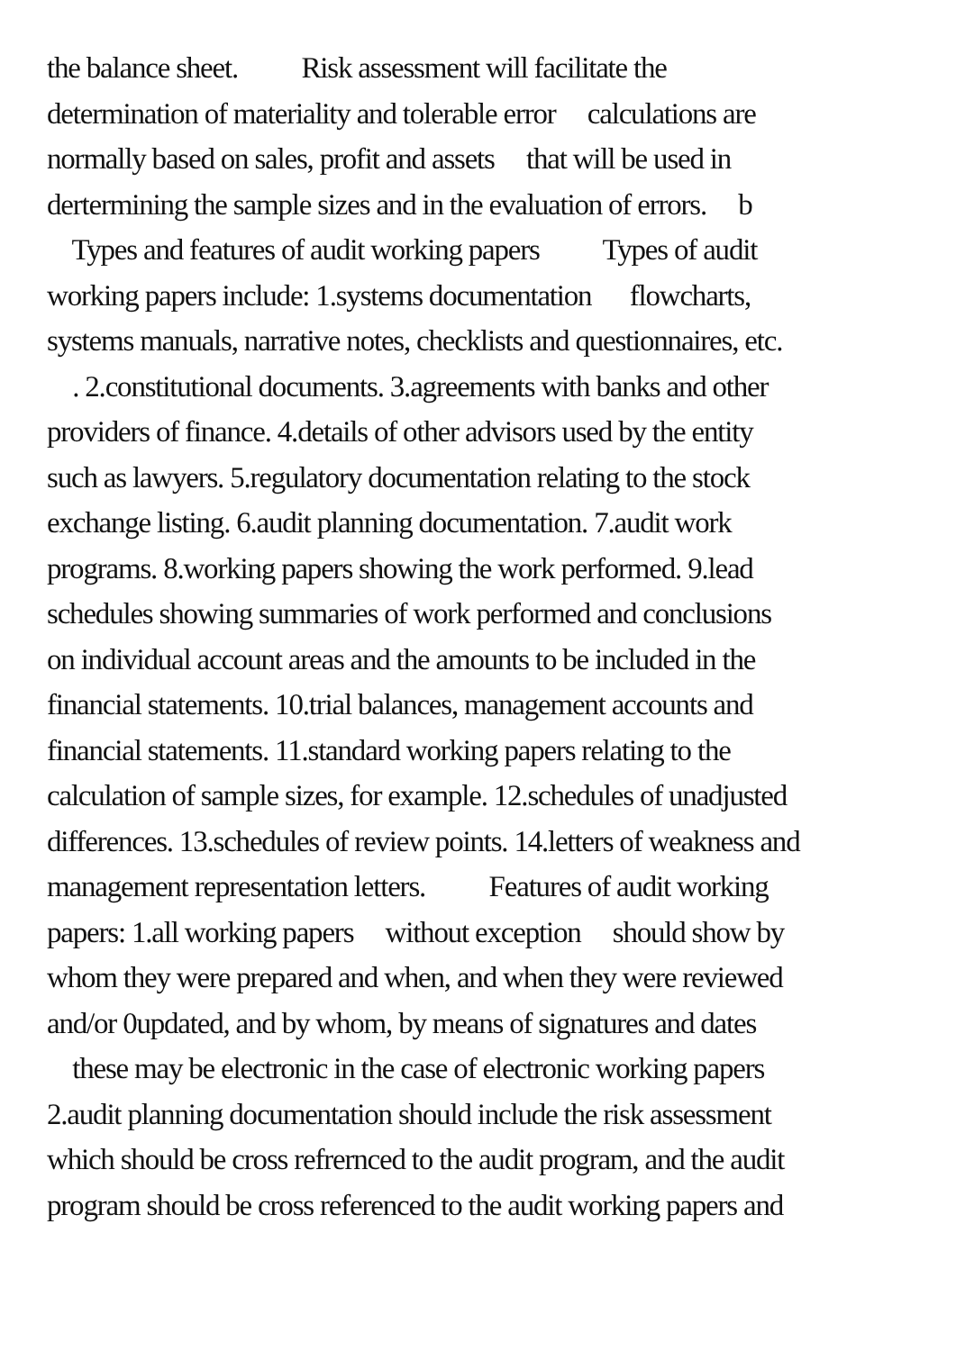the balance sheet. Risk assessment will facilitate the
determination of materiality and tolerable error calculations are
normally based on sales, profit and assets that will be used in
dertermining the sample sizes and in the evaluation of errors. b
Types and features of audit working papers Types of audit
working papers include: 1.systems documentation flowcharts,
systems manuals, narrative notes, checklists and questionnaires, etc.
. 2.constitutional documents. 3.agreements with banks and other
providers of finance. 4.details of other advisors used by the entity
such as lawyers. 5.regulatory documentation relating to the stock
exchange listing. 6.audit planning documentation. 7.audit work
programs. 8.working papers showing the work performed. 9.lead
schedules showing summaries of work performed and conclusions
on individual account areas and the amounts to be included in the
financial statements. 10.trial balances, management accounts and
financial statements. 11.standard working papers relating to the
calculation of sample sizes, for example. 12.schedules of unadjusted
differences. 13.schedules of review points. 14.letters of weakness and
management representation letters. Features of audit working
papers: 1.all working papers without exception should show by
whom they were prepared and when, and when they were reviewed
and/or 0updated, and by whom, by means of signatures and dates
these may be electronic in the case of electronic working papers
2.audit planning documentation should include the risk assessment
which should be cross refrernced to the audit program, and the audit
program should be cross referenced to the audit working papers and